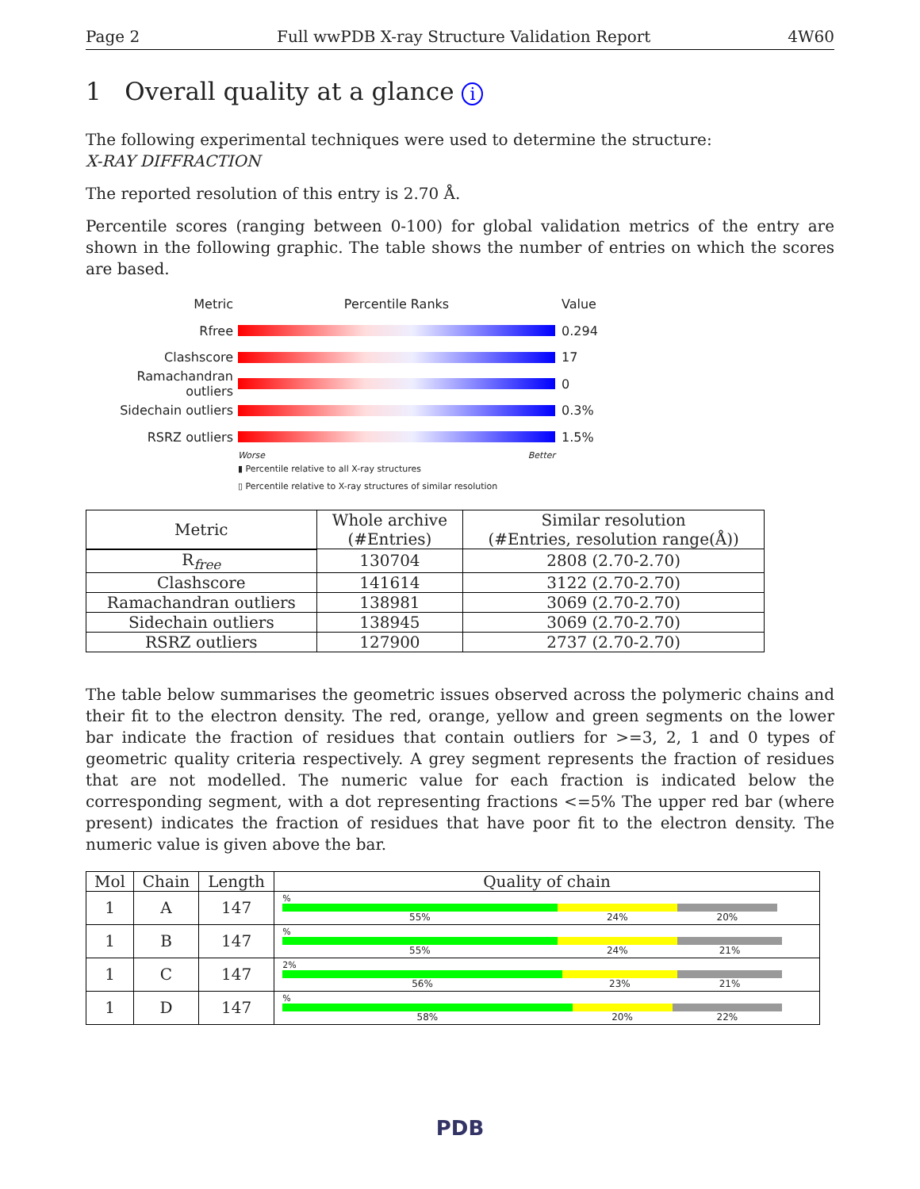Page 2 Full wwPDB X-ray Structure Validation Report 4W60
1 Overall quality at a glance i
The following experimental techniques were used to determine the structure:
X-RAY DIFFRACTION
The reported resolution of this entry is 2.70 Å.
Percentile scores (ranging between 0-100) for global validation metrics of the entry are shown in the following graphic. The table shows the number of entries on which the scores are based.
Metric Percentile Ranks Value
Rfree 0.294
Clashscore 17
Ramachandran outliers
0
Sidechain outliers 0.3%
RSRZ outliers 1.5%
Worse Better
▮ Percentile relative to all X-ray structures
▯ Percentile relative to X-ray structures of similar resolution
| Metric | Whole archive (#Entries) | Similar resolution (#Entries, resolution range(Å)) |
| --- | --- | --- |
| R<sub>free</sub> | 130704 | 2808 (2.70-2.70) |
| Clashscore | 141614 | 3122 (2.70-2.70) |
| Ramachandran outliers | 138981 | 3069 (2.70-2.70) |
| Sidechain outliers | 138945 | 3069 (2.70-2.70) |
| RSRZ outliers | 127900 | 2737 (2.70-2.70) |
The table below summarises the geometric issues observed across the polymeric chains and their fit to the electron density. The red, orange, yellow and green segments on the lower bar indicate the fraction of residues that contain outliers for >=3, 2, 1 and 0 types of geometric quality criteria respectively. A grey segment represents the fraction of residues that are not modelled. The numeric value for each fraction is indicated below the corresponding segment, with a dot representing fractions <=5% The upper red bar (where present) indicates the fraction of residues that have poor fit to the electron density. The numeric value is given above the bar.
| Mol | Chain | Length | Quality of chain |
| --- | --- | --- | --- |
| 1 | A | 147 | % 55% 24% 20% |
| 1 | B | 147 | % 55% 24% 21% |
| 1 | C | 147 | 2% 56% 23% 21% |
| 1 | D | 147 | % 58% 20% 22% |
PDB